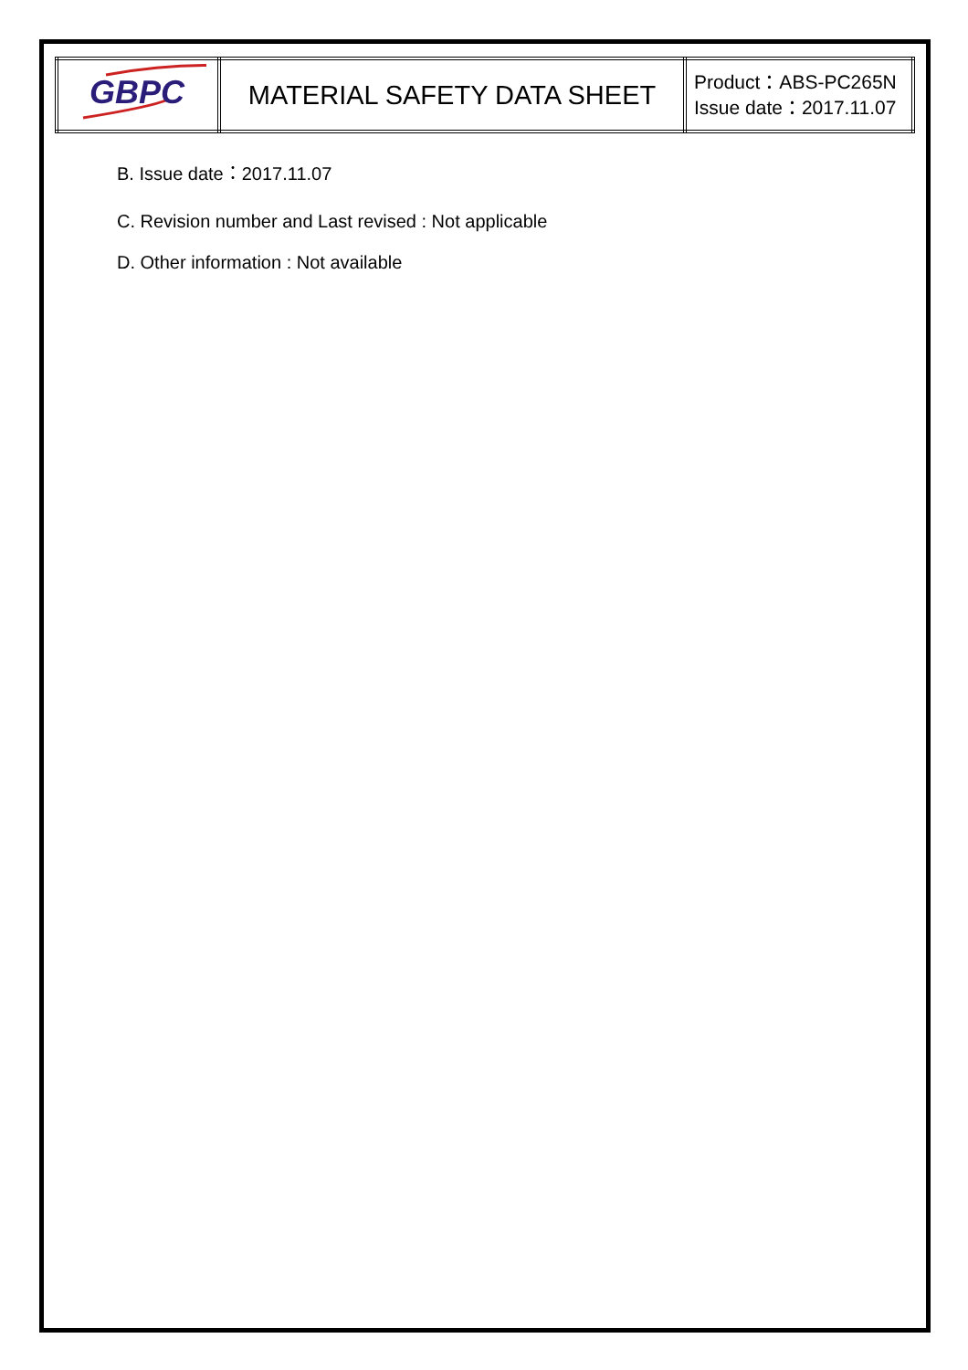| GBPC | MATERIAL SAFETY DATA SHEET | Product：ABS-PC265N Issue date：2017.11.07 |
B. Issue date：2017.11.07
C. Revision number and Last revised : Not applicable
D. Other information : Not available